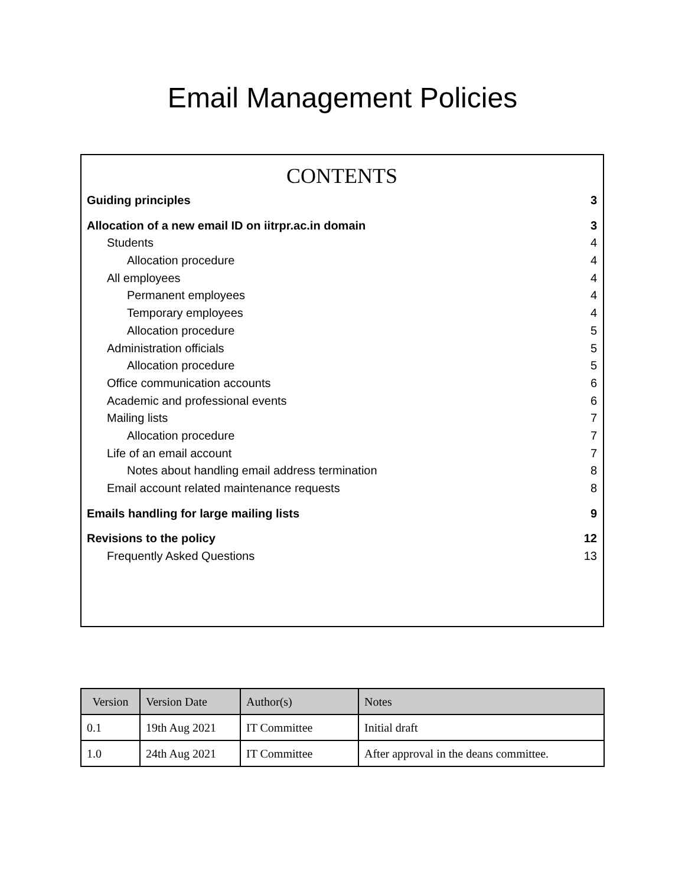Email Management Policies
CONTENTS
Guiding principles 3
Allocation of a new email ID on iitrpr.ac.in domain 3
Students 4
Allocation procedure 4
All employees 4
Permanent employees 4
Temporary employees 4
Allocation procedure 5
Administration officials 5
Allocation procedure 5
Office communication accounts 6
Academic and professional events 6
Mailing lists 7
Allocation procedure 7
Life of an email account 7
Notes about handling email address termination 8
Email account related maintenance requests 8
Emails handling for large mailing lists 9
Revisions to the policy 12
Frequently Asked Questions 13
| Version | Version Date | Author(s) | Notes |
| --- | --- | --- | --- |
| 0.1 | 19th Aug 2021 | IT Committee | Initial draft |
| 1.0 | 24th Aug 2021 | IT Committee | After approval in the deans committee. |